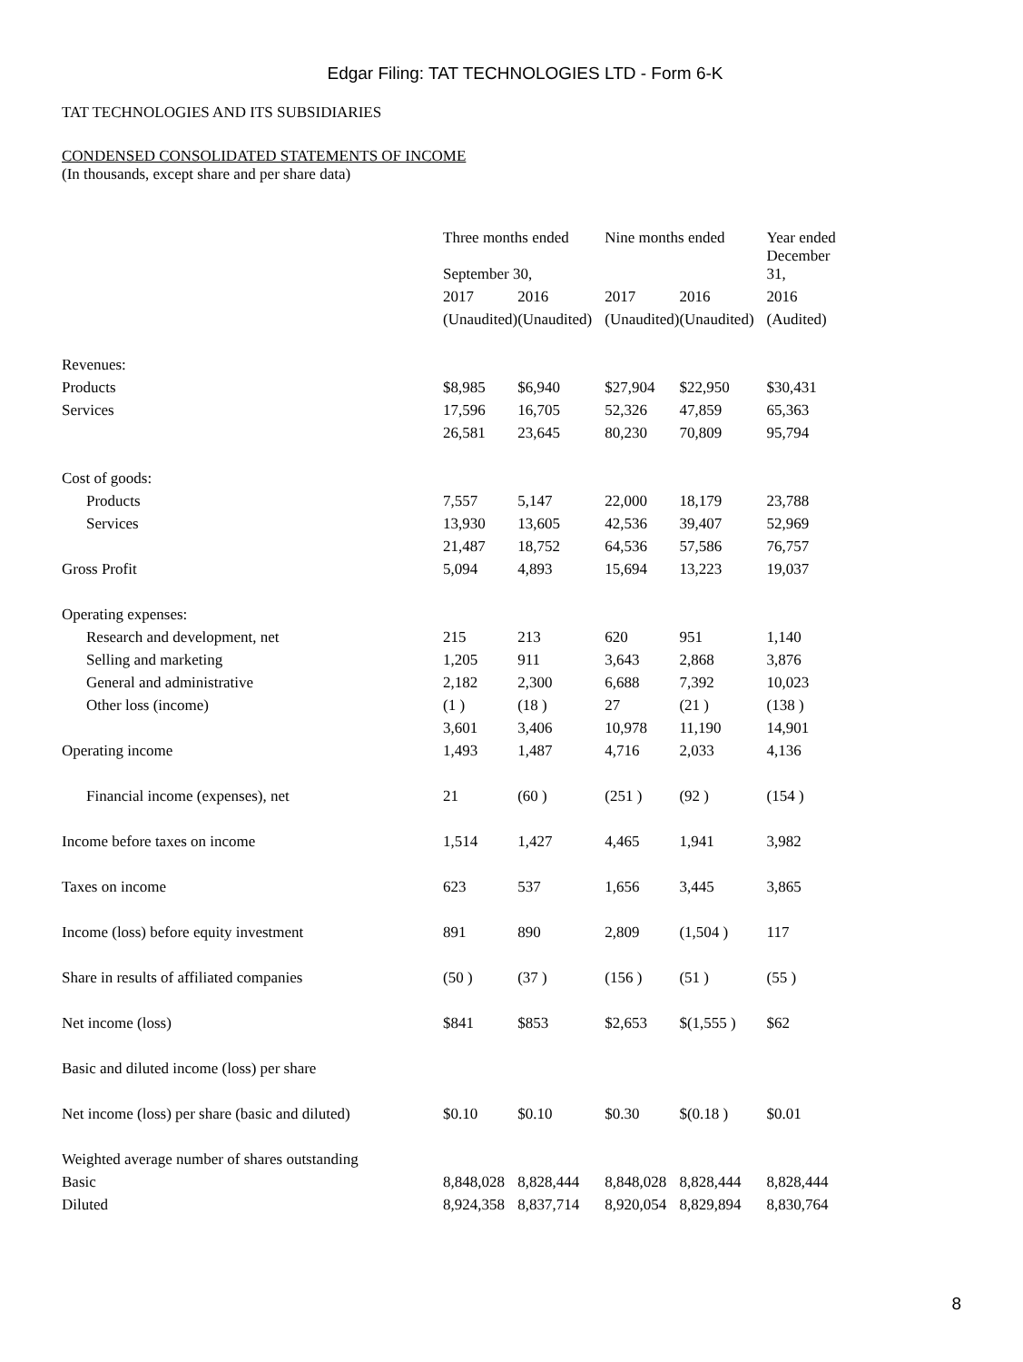Edgar Filing: TAT TECHNOLOGIES LTD - Form 6-K
TAT TECHNOLOGIES AND ITS SUBSIDIARIES
CONDENSED CONSOLIDATED STATEMENTS OF INCOME
(In thousands, except share and per share data)
| | Three months ended | | | Nine months ended | | | Year ended December | |
| | September 30, | | | | | | 31, | |
| | 2017 | 2016 | | 2017 | 2016 | | 2016 | |
| | (Unaudited) | (Unaudited) | | (Unaudited) | (Unaudited) | | (Audited) | |
| Revenues: | | | | | | | | |
| Products | $8,985 | $6,940 | | $27,904 | $22,950 | | $30,431 | |
| Services | 17,596 | 16,705 | | 52,326 | 47,859 | | 65,363 | |
| | 26,581 | 23,645 | | 80,230 | 70,809 | | 95,794 | |
| Cost of goods: | | | | | | | | |
| Products | 7,557 | 5,147 | | 22,000 | 18,179 | | 23,788 | |
| Services | 13,930 | 13,605 | | 42,536 | 39,407 | | 52,969 | |
| | 21,487 | 18,752 | | 64,536 | 57,586 | | 76,757 | |
| Gross Profit | 5,094 | 4,893 | | 15,694 | 13,223 | | 19,037 | |
| Operating expenses: | | | | | | | | |
| Research and development, net | 215 | 213 | | 620 | 951 | | 1,140 | |
| Selling and marketing | 1,205 | 911 | | 3,643 | 2,868 | | 3,876 | |
| General and administrative | 2,182 | 2,300 | | 6,688 | 7,392 | | 10,023 | |
| Other loss (income) | (1 ) | (18 ) | | 27 | (21 ) | | (138 ) | |
| | 3,601 | 3,406 | | 10,978 | 11,190 | | 14,901 | |
| Operating income | 1,493 | 1,487 | | 4,716 | 2,033 | | 4,136 | |
| Financial income (expenses), net | 21 | (60 ) | | (251 ) | (92 ) | | (154 ) | |
| Income before taxes on income | 1,514 | 1,427 | | 4,465 | 1,941 | | 3,982 | |
| Taxes on income | 623 | 537 | | 1,656 | 3,445 | | 3,865 | |
| Income (loss) before equity investment | 891 | 890 | | 2,809 | (1,504 ) | | 117 | |
| Share in results of affiliated companies | (50 ) | (37 ) | | (156 ) | (51 ) | | (55 ) | |
| Net income (loss) | $841 | $853 | | $2,653 | $(1,555 ) | | $62 | |
| Basic and diluted income (loss) per share | | | | | | | | |
| Net income (loss) per share (basic and diluted) | $0.10 | $0.10 | | $0.30 | $(0.18 ) | | $0.01 | |
| Weighted average number of shares outstanding | | | | | | | | |
| Basic | 8,848,028 | 8,828,444 | | 8,848,028 | 8,828,444 | | 8,828,444 | |
| Diluted | 8,924,358 | 8,837,714 | | 8,920,054 | 8,829,894 | | 8,830,764 | |
8